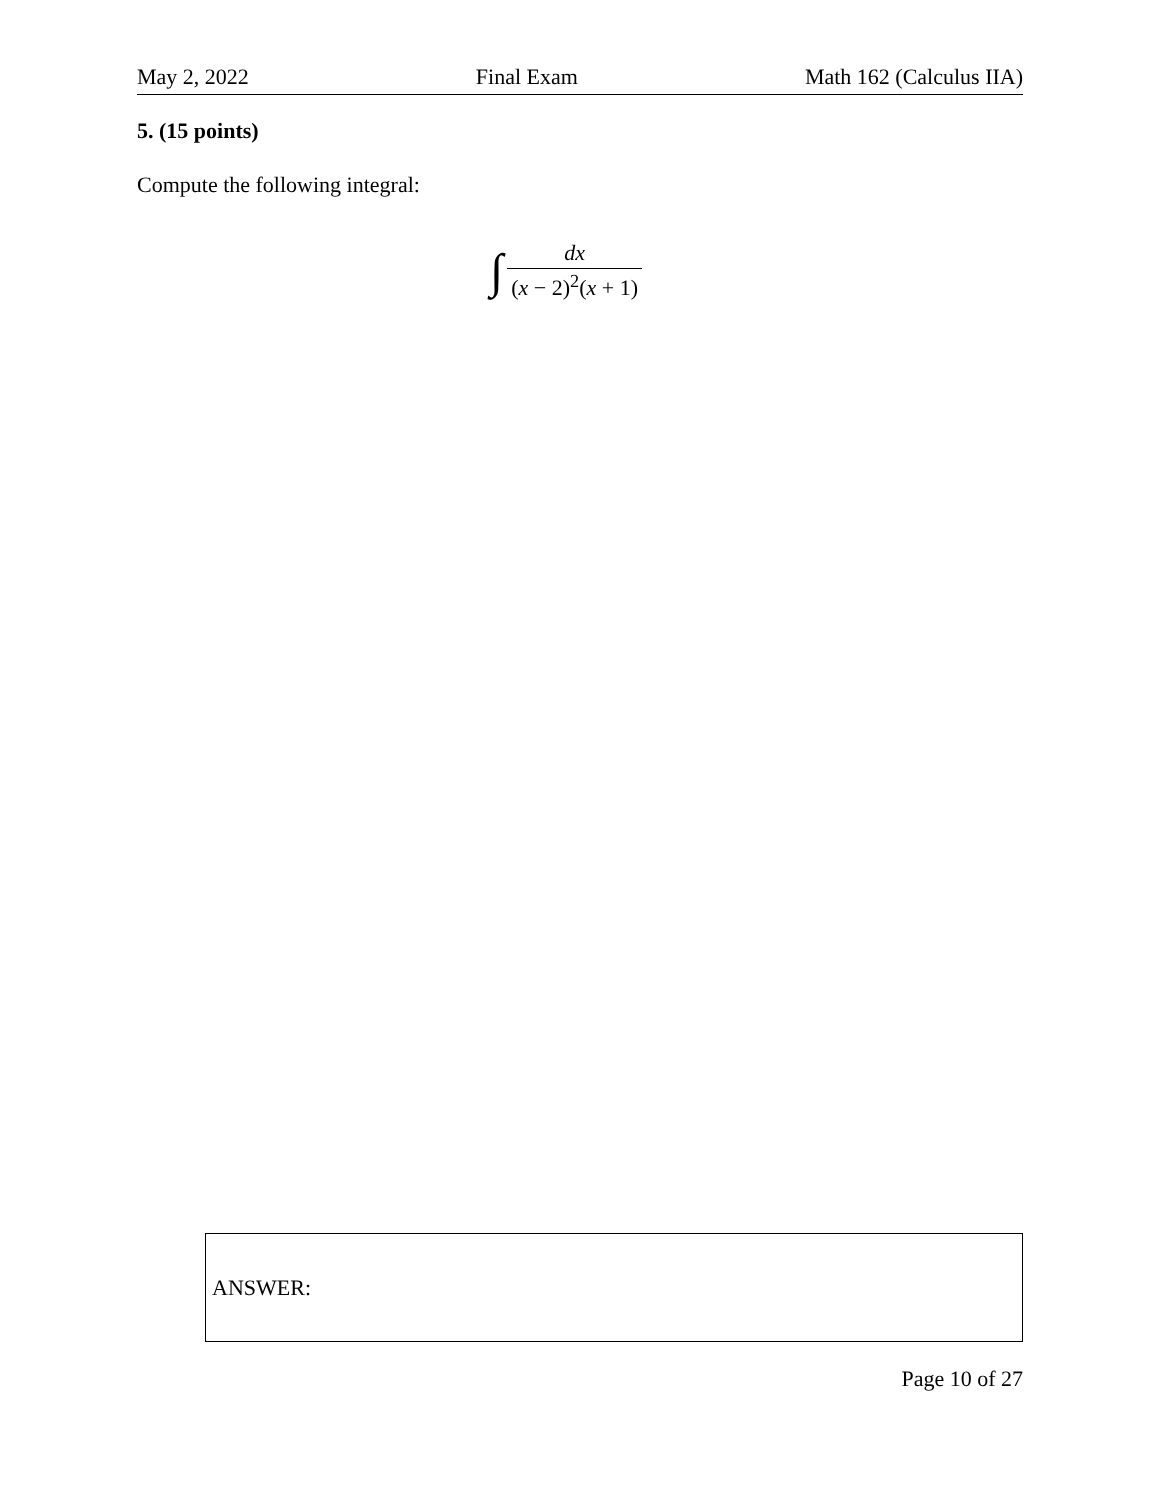May 2, 2022 Final Exam Math 162 (Calculus IIA)
5. (15 points)
Compute the following integral:
∫ dx (x − 2)<sup>2</sup>(x + 1)
ANSWER:
Page 10 of 27